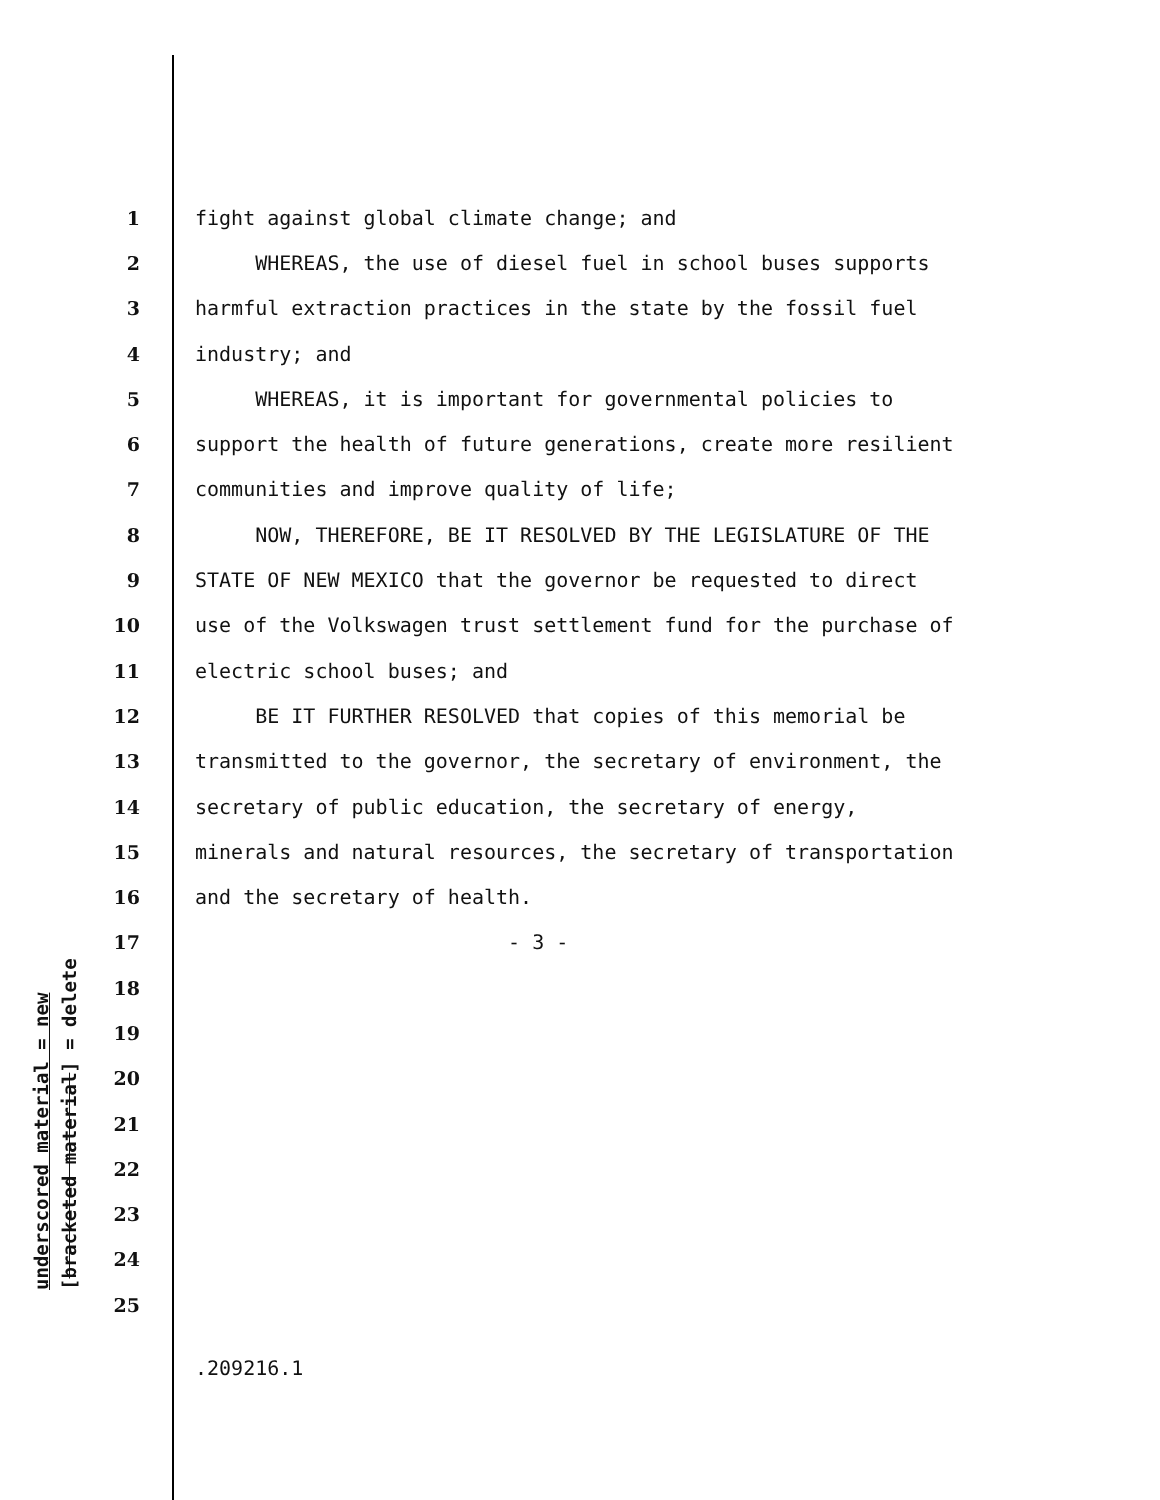underscored material = new [bracketed material] = delete
1 fight against global climate change; and
2 WHEREAS, the use of diesel fuel in school buses supports
3 harmful extraction practices in the state by the fossil fuel
4 industry; and
5 WHEREAS, it is important for governmental policies to
6 support the health of future generations, create more resilient
7 communities and improve quality of life;
8 NOW, THEREFORE, BE IT RESOLVED BY THE LEGISLATURE OF THE
9 STATE OF NEW MEXICO that the governor be requested to direct
10 use of the Volkswagen trust settlement fund for the purchase of
11 electric school buses; and
12 BE IT FURTHER RESOLVED that copies of this memorial be
13 transmitted to the governor, the secretary of environment, the
14 secretary of public education, the secretary of energy,
15 minerals and natural resources, the secretary of transportation
16 and the secretary of health.
17 - 3 -
18
19
20
21
22
23
24
25
.209216.1